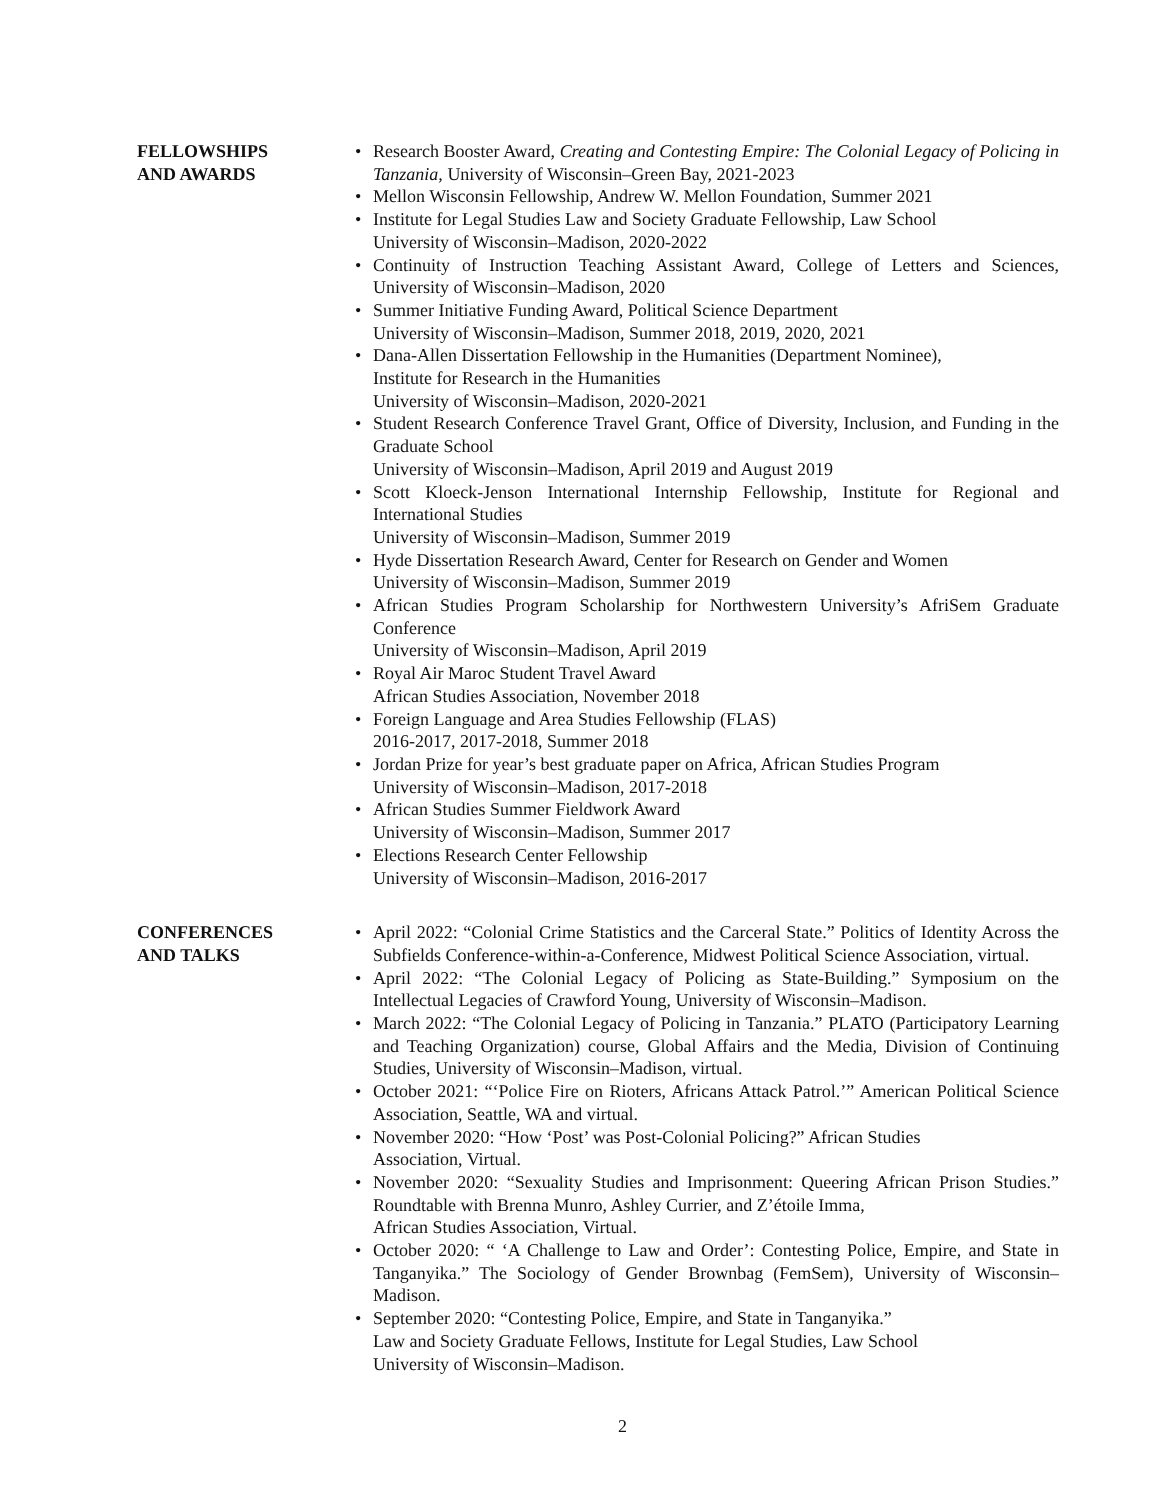FELLOWSHIPS
AND AWARDS
Research Booster Award, Creating and Contesting Empire: The Colonial Legacy of Policing in Tanzania, University of Wisconsin–Green Bay, 2021-2023
Mellon Wisconsin Fellowship, Andrew W. Mellon Foundation, Summer 2021
Institute for Legal Studies Law and Society Graduate Fellowship, Law School
University of Wisconsin–Madison, 2020-2022
Continuity of Instruction Teaching Assistant Award, College of Letters and Sciences, University of Wisconsin–Madison, 2020
Summer Initiative Funding Award, Political Science Department
University of Wisconsin–Madison, Summer 2018, 2019, 2020, 2021
Dana-Allen Dissertation Fellowship in the Humanities (Department Nominee),
Institute for Research in the Humanities
University of Wisconsin–Madison, 2020-2021
Student Research Conference Travel Grant, Office of Diversity, Inclusion, and Funding in the Graduate School
University of Wisconsin–Madison, April 2019 and August 2019
Scott Kloeck-Jenson International Internship Fellowship, Institute for Regional and International Studies
University of Wisconsin–Madison, Summer 2019
Hyde Dissertation Research Award, Center for Research on Gender and Women
University of Wisconsin–Madison, Summer 2019
African Studies Program Scholarship for Northwestern University’s AfriSem Graduate Conference
University of Wisconsin–Madison, April 2019
Royal Air Maroc Student Travel Award
African Studies Association, November 2018
Foreign Language and Area Studies Fellowship (FLAS)
2016-2017, 2017-2018, Summer 2018
Jordan Prize for year’s best graduate paper on Africa, African Studies Program
University of Wisconsin–Madison, 2017-2018
African Studies Summer Fieldwork Award
University of Wisconsin–Madison, Summer 2017
Elections Research Center Fellowship
University of Wisconsin–Madison, 2016-2017
CONFERENCES
AND TALKS
April 2022: “Colonial Crime Statistics and the Carceral State.” Politics of Identity Across the Subfields Conference-within-a-Conference, Midwest Political Science Association, virtual.
April 2022: “The Colonial Legacy of Policing as State-Building.” Symposium on the Intellectual Legacies of Crawford Young, University of Wisconsin–Madison.
March 2022: “The Colonial Legacy of Policing in Tanzania.” PLATO (Participatory Learning and Teaching Organization) course, Global Affairs and the Media, Division of Continuing Studies, University of Wisconsin–Madison, virtual.
October 2021: “‘Police Fire on Rioters, Africans Attack Patrol.’” American Political Science Association, Seattle, WA and virtual.
November 2020: “How ‘Post’ was Post-Colonial Policing?” African Studies
Association, Virtual.
November 2020: “Sexuality Studies and Imprisonment: Queering African Prison Studies.” Roundtable with Brenna Munro, Ashley Currier, and Z’étoile Imma,
African Studies Association, Virtual.
October 2020: “ ‘A Challenge to Law and Order’: Contesting Police, Empire, and State in Tanganyika.” The Sociology of Gender Brownbag (FemSem), University of Wisconsin–Madison.
September 2020: “Contesting Police, Empire, and State in Tanganyika.”
Law and Society Graduate Fellows, Institute for Legal Studies, Law School
University of Wisconsin–Madison.
2